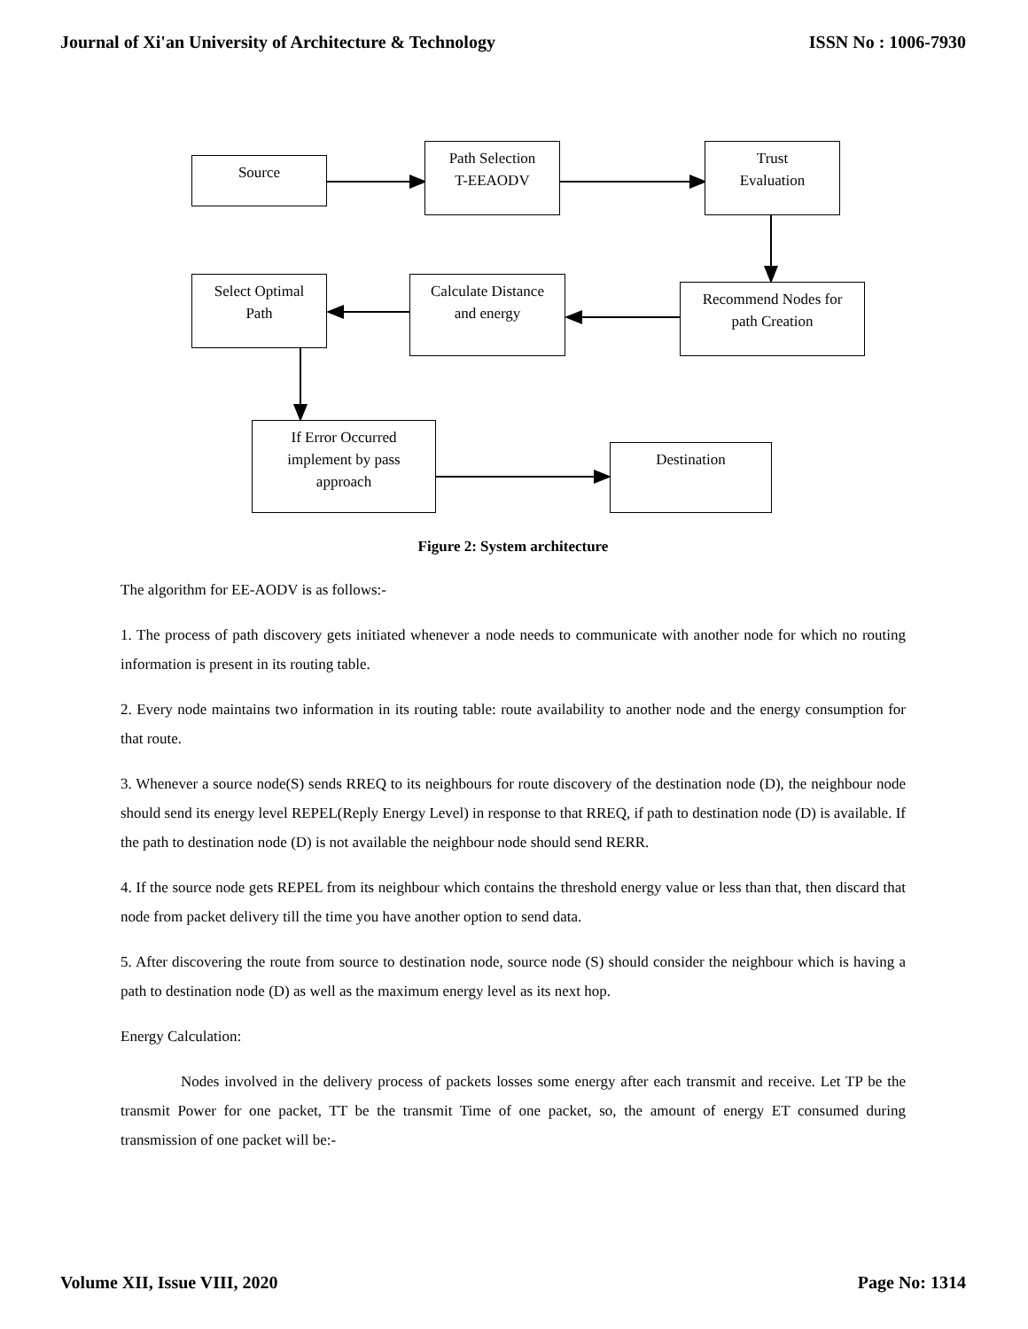Journal of Xi'an University of Architecture & Technology ISSN No : 1006-7930
Source
Path Selection
T-EEAODV
Trust
Evaluation
Select Optimal
Path
Calculate Distance
and energy
Recommend Nodes for
path Creation
If Error Occurred
implement by pass
approach
Destination
Figure 2: System architecture
The algorithm for EE-AODV is as follows:-
1. The process of path discovery gets initiated whenever a node needs to communicate with another node for which no routing information is present in its routing table.
2. Every node maintains two information in its routing table: route availability to another node and the energy consumption for that route.
3. Whenever a source node(S) sends RREQ to its neighbours for route discovery of the destination node (D), the neighbour node should send its energy level REPEL(Reply Energy Level) in response to that RREQ, if path to destination node (D) is available. If the path to destination node (D) is not available the neighbour node should send RERR.
4. If the source node gets REPEL from its neighbour which contains the threshold energy value or less than that, then discard that node from packet delivery till the time you have another option to send data.
5. After discovering the route from source to destination node, source node (S) should consider the neighbour which is having a path to destination node (D) as well as the maximum energy level as its next hop.
Energy Calculation:
Nodes involved in the delivery process of packets losses some energy after each transmit and receive. Let TP be the transmit Power for one packet, TT be the transmit Time of one packet, so, the amount of energy ET consumed during transmission of one packet will be:-
Volume XII, Issue VIII, 2020 Page No: 1314